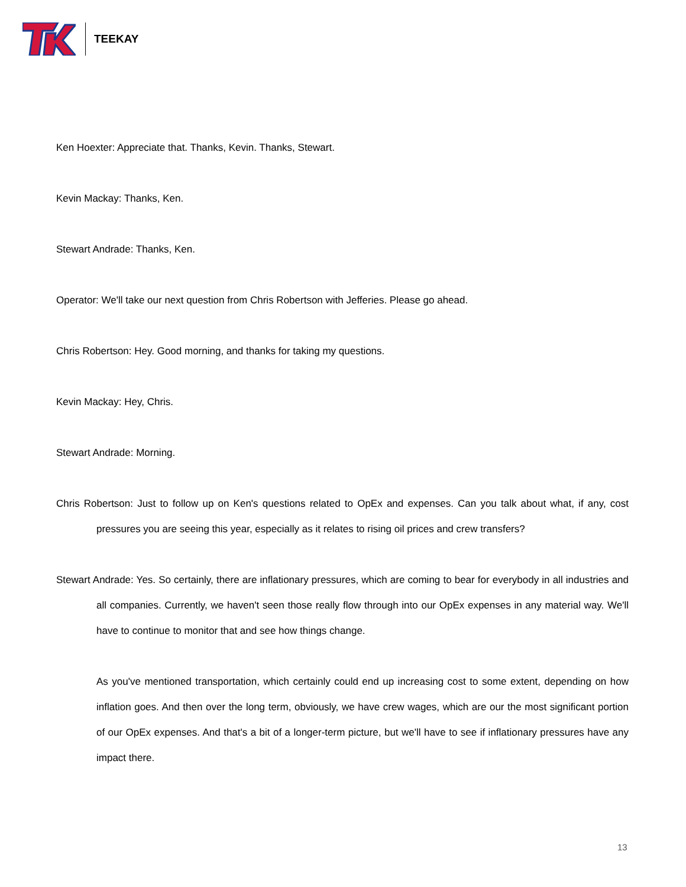TEEKAY
Ken Hoexter: Appreciate that. Thanks, Kevin. Thanks, Stewart.
Kevin Mackay: Thanks, Ken.
Stewart Andrade: Thanks, Ken.
Operator: We'll take our next question from Chris Robertson with Jefferies. Please go ahead.
Chris Robertson: Hey. Good morning, and thanks for taking my questions.
Kevin Mackay: Hey, Chris.
Stewart Andrade: Morning.
Chris Robertson: Just to follow up on Ken's questions related to OpEx and expenses. Can you talk about what, if any, cost pressures you are seeing this year, especially as it relates to rising oil prices and crew transfers?
Stewart Andrade: Yes. So certainly, there are inflationary pressures, which are coming to bear for everybody in all industries and all companies. Currently, we haven't seen those really flow through into our OpEx expenses in any material way. We'll have to continue to monitor that and see how things change.
As you've mentioned transportation, which certainly could end up increasing cost to some extent, depending on how inflation goes. And then over the long term, obviously, we have crew wages, which are our the most significant portion of our OpEx expenses. And that's a bit of a longer-term picture, but we'll have to see if inflationary pressures have any impact there.
13